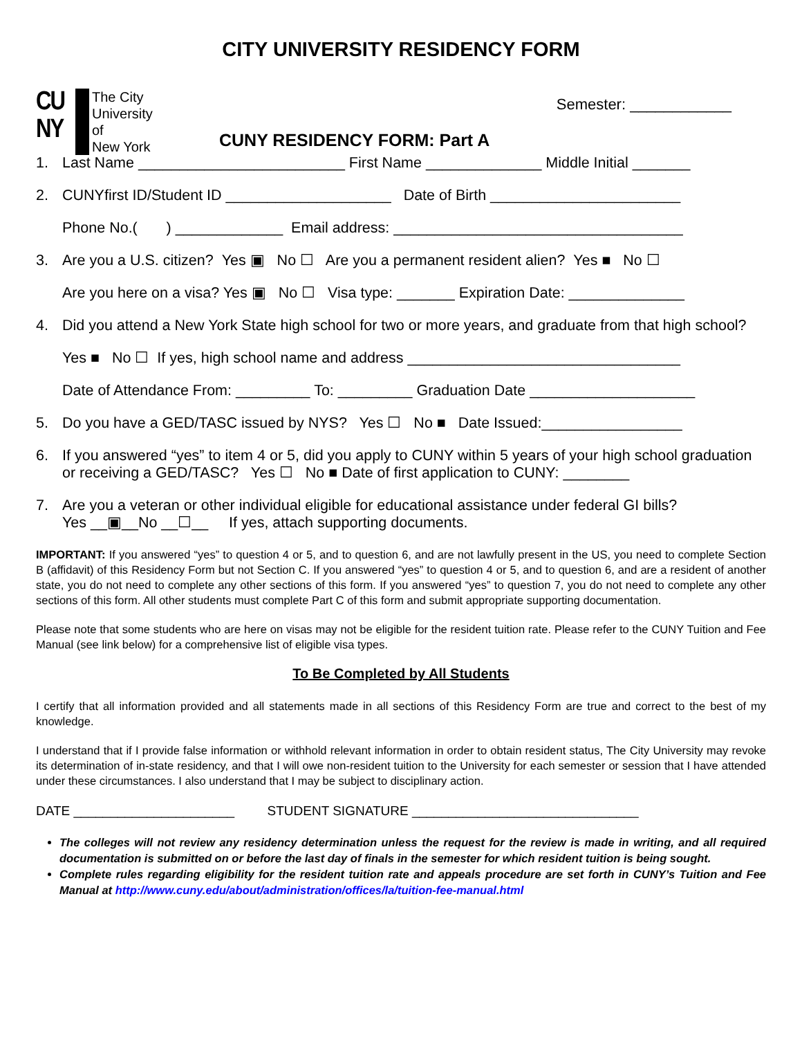CITY UNIVERSITY RESIDENCY FORM
CU NY
The City
University
of
New York
CUNY RESIDENCY FORM: Part A
Semester: ____________
1. Last Name _________________________ First Name ______________ Middle Initial _______
2. CUNYfirst ID/Student ID ____________________ Date of Birth _______________________
Phone No.( ) _____________ Email address: ___________________________________
3. Are you a U.S. citizen? Yes ▣ No ☐ Are you a permanent resident alien? Yes ■ No ☐
Are you here on a visa? Yes ▣ No ☐ Visa type: _______ Expiration Date: ______________
4. Did you attend a New York State high school for two or more years, and graduate from that high school?
Yes ■ No ☐ If yes, high school name and address _________________________________
Date of Attendance From: _________ To: _________ Graduation Date ____________________
5. Do you have a GED/TASC issued by NYS? Yes ☐ No ■ Date Issued:_________________
6. If you answered “yes” to item 4 or 5, did you apply to CUNY within 5 years of your high school graduation or receiving a GED/TASC? Yes ☐ No ■ Date of first application to CUNY: ________
7. Are you a veteran or other individual eligible for educational assistance under federal GI bills?
Yes __▣__No __☐__ If yes, attach supporting documents.
IMPORTANT: If you answered “yes” to question 4 or 5, and to question 6, and are not lawfully present in the US, you need to complete Section B (affidavit) of this Residency Form but not Section C. If you answered “yes” to question 4 or 5, and to question 6, and are a resident of another state, you do not need to complete any other sections of this form. If you answered “yes” to question 7, you do not need to complete any other sections of this form. All other students must complete Part C of this form and submit appropriate supporting documentation.
Please note that some students who are here on visas may not be eligible for the resident tuition rate. Please refer to the CUNY Tuition and Fee Manual (see link below) for a comprehensive list of eligible visa types.
To Be Completed by All Students
I certify that all information provided and all statements made in all sections of this Residency Form are true and correct to the best of my knowledge.
I understand that if I provide false information or withhold relevant information in order to obtain resident status, The City University may revoke its determination of in-state residency, and that I will owe non-resident tuition to the University for each semester or session that I have attended under these circumstances. I also understand that I may be subject to disciplinary action.
DATE ______________________ STUDENT SIGNATURE _______________________________
The colleges will not review any residency determination unless the request for the review is made in writing, and all required documentation is submitted on or before the last day of finals in the semester for which resident tuition is being sought.
Complete rules regarding eligibility for the resident tuition rate and appeals procedure are set forth in CUNY’s Tuition and Fee Manual at http://www.cuny.edu/about/administration/offices/la/tuition-fee-manual.html